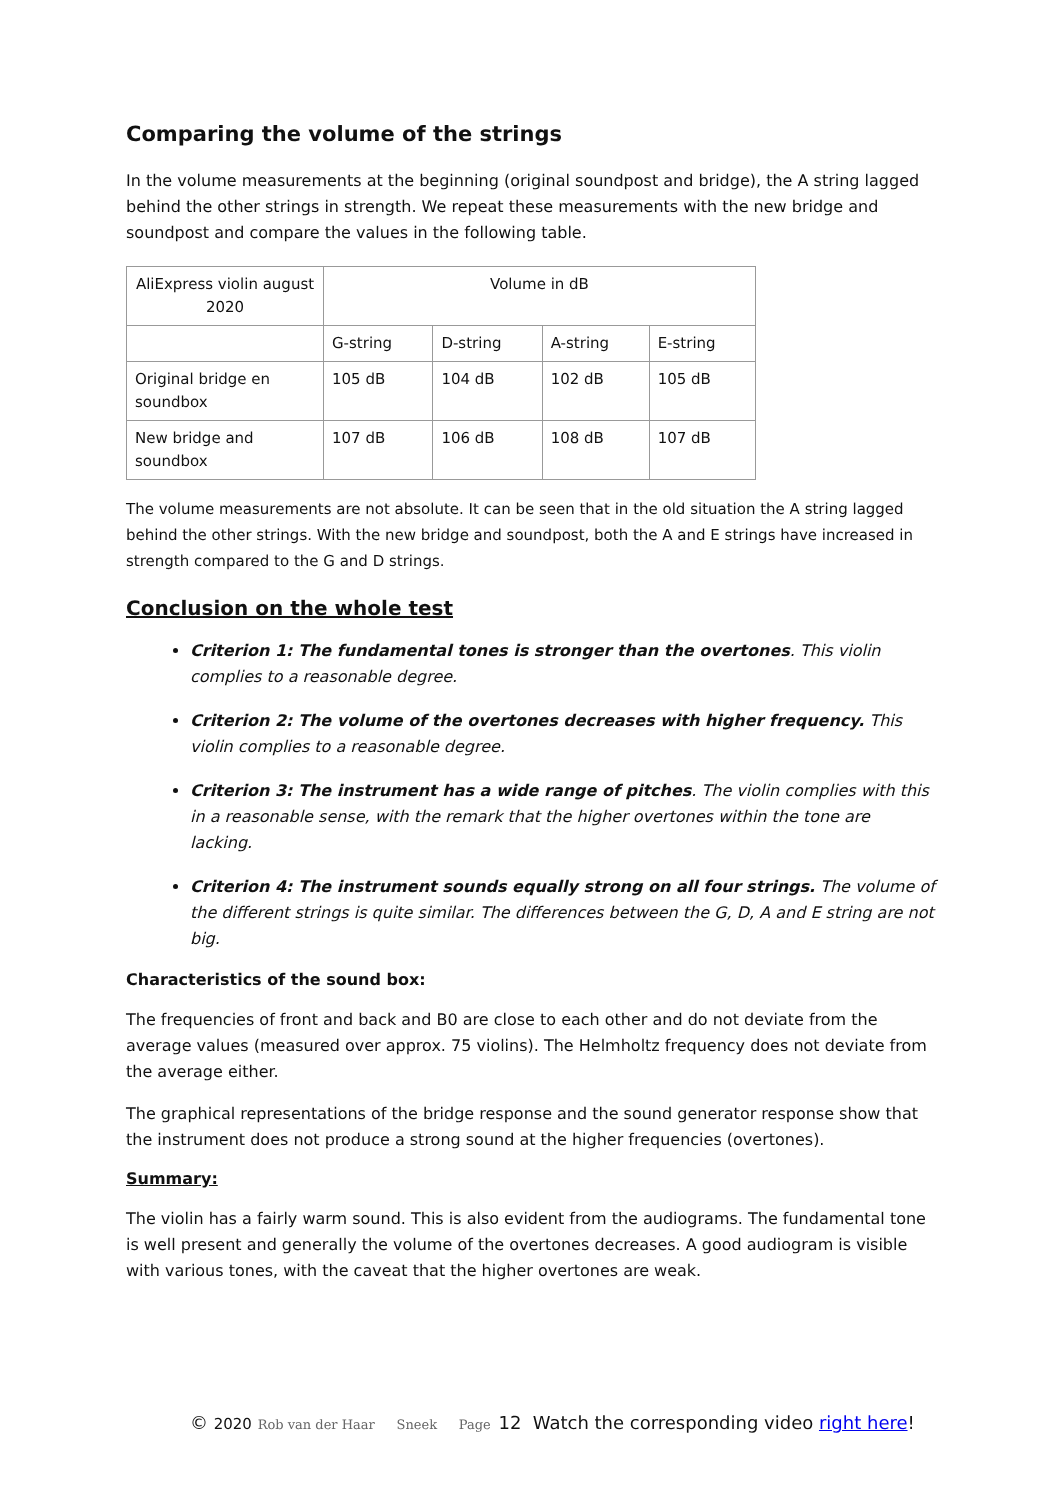Comparing the volume of the strings
In the volume measurements at the beginning (original soundpost and bridge), the A string lagged behind the other strings in strength. We repeat these measurements with the new bridge and soundpost and compare the values in the following table.
| AliExpress violin august 2020 | Volume in dB | | | |
| | G-string | D-string | A-string | E-string |
| Original bridge en soundbox | 105 dB | 104 dB | 102 dB | 105 dB |
| New bridge and soundbox | 107 dB | 106 dB | 108 dB | 107 dB |
The volume measurements are not absolute. It can be seen that in the old situation the A string lagged behind the other strings. With the new bridge and soundpost, both the A and E strings have increased in strength compared to the G and D strings.
Conclusion on the whole test
Criterion 1: The fundamental tones is stronger than the overtones. This violin complies to a reasonable degree.
Criterion 2: The volume of the overtones decreases with higher frequency. This violin complies to a reasonable degree.
Criterion 3: The instrument has a wide range of pitches. The violin complies with this in a reasonable sense, with the remark that the higher overtones within the tone are lacking.
Criterion 4: The instrument sounds equally strong on all four strings. The volume of the different strings is quite similar. The differences between the G, D, A and E string are not big.
Characteristics of the sound box:
The frequencies of front and back and B0 are close to each other and do not deviate from the average values (measured over approx. 75 violins). The Helmholtz frequency does not deviate from the average either.
The graphical representations of the bridge response and the sound generator response show that the instrument does not produce a strong sound at the higher frequencies (overtones).
Summary:
The violin has a fairly warm sound. This is also evident from the audiograms. The fundamental tone is well present and generally the volume of the overtones decreases. A good audiogram is visible with various tones, with the caveat that the higher overtones are weak.
© 2020 Rob van der Haar Sneek Page 12 Watch the corresponding video right here!